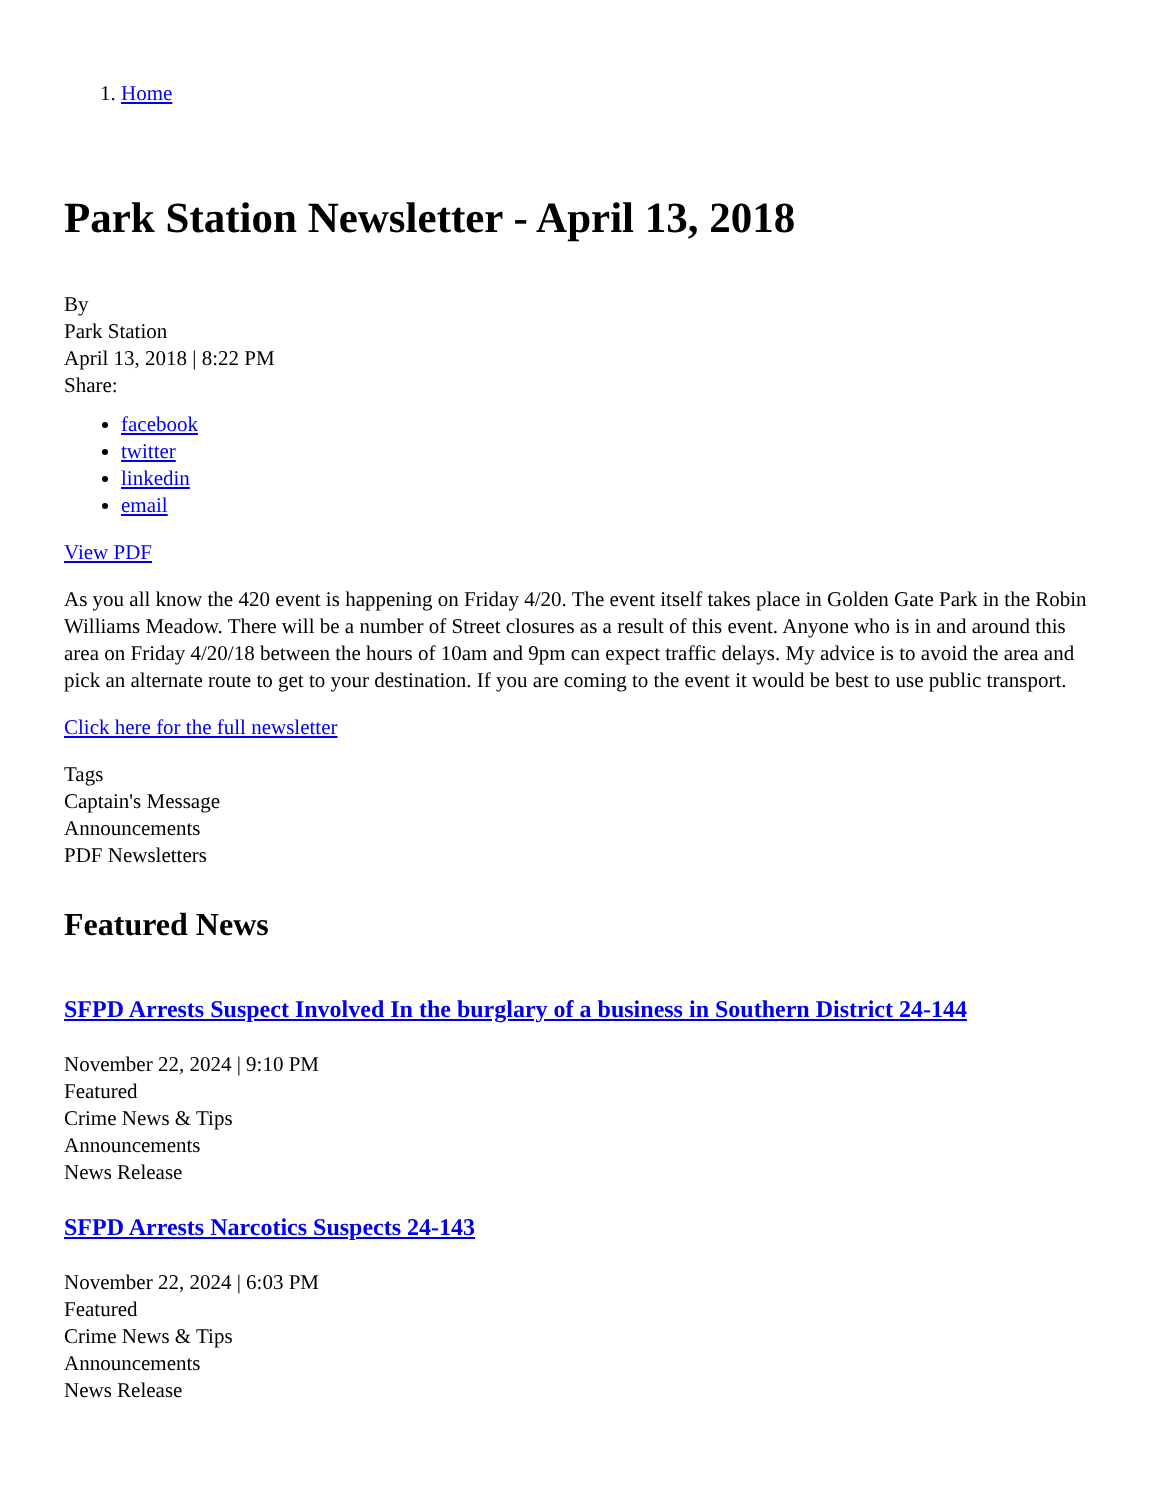1. Home
Park Station Newsletter - April 13, 2018
By
Park Station
April 13, 2018 | 8:22 PM
Share:
facebook
twitter
linkedin
email
View PDF
As you all know the 420 event is happening on Friday 4/20. The event itself takes place in Golden Gate Park in the Robin Williams Meadow. There will be a number of Street closures as a result of this event. Anyone who is in and around this area on Friday 4/20/18 between the hours of 10am and 9pm can expect traffic delays. My advice is to avoid the area and pick an alternate route to get to your destination. If you are coming to the event it would be best to use public transport.
Click here for the full newsletter
Tags
Captain's Message
Announcements
PDF Newsletters
Featured News
SFPD Arrests Suspect Involved In the burglary of a business in Southern District 24-144
November 22, 2024 | 9:10 PM
Featured
Crime News & Tips
Announcements
News Release
SFPD Arrests Narcotics Suspects 24-143
November 22, 2024 | 6:03 PM
Featured
Crime News & Tips
Announcements
News Release